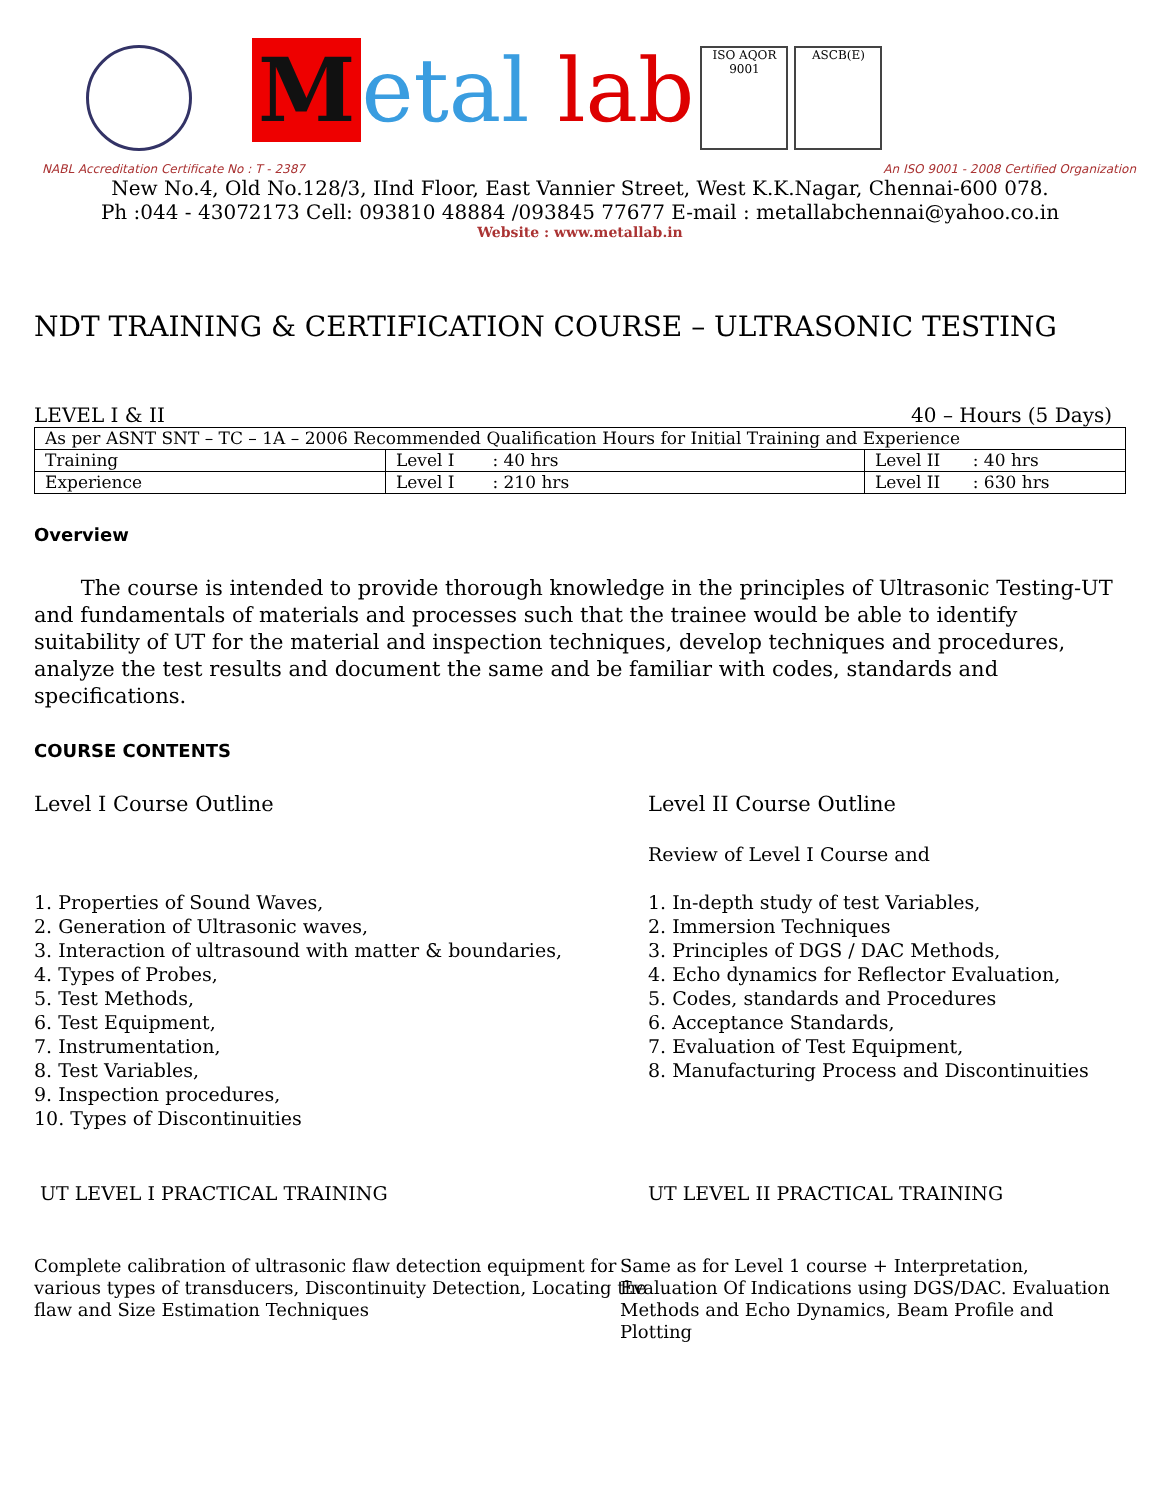Metal lab
ISO AQOR 9001
ASCB(E)
NABL Accreditation Certificate No : T - 2387 An ISO 9001 - 2008 Certified Organization
New No.4, Old No.128/3, IInd Floor, East Vannier Street, West K.K.Nagar, Chennai-600 078.
Ph :044 - 43072173 Cell: 093810 48884 /093845 77677 E-mail : metallabchennai@yahoo.co.in
Website : www.metallab.in
NDT TRAINING & CERTIFICATION COURSE – ULTRASONIC TESTING
LEVEL I & II 40 – Hours (5 Days)
| As per ASNT SNT – TC – 1A – 2006 Recommended Qualification Hours for Initial Training and Experience | | |
| Training | Level I : 40 hrs | Level II : 40 hrs |
| Experience | Level I : 210 hrs | Level II : 630 hrs |
Overview
The course is intended to provide thorough knowledge in the principles of Ultrasonic Testing-UT and fundamentals of materials and processes such that the trainee would be able to identify suitability of UT for the material and inspection techniques, develop techniques and procedures, analyze the test results and document the same and be familiar with codes, standards and specifications.
COURSE CONTENTS
Level I Course Outline
1. Properties of Sound Waves,
2. Generation of Ultrasonic waves,
3. Interaction of ultrasound with matter & boundaries,
4. Types of Probes,
5. Test Methods,
6. Test Equipment,
7. Instrumentation,
8. Test Variables,
9. Inspection procedures,
10. Types of Discontinuities
Level II Course Outline
Review of Level I Course and
1. In-depth study of test Variables,
2. Immersion Techniques
3. Principles of DGS / DAC Methods,
4. Echo dynamics for Reflector Evaluation,
5. Codes, standards and Procedures
6. Acceptance Standards,
7. Evaluation of Test Equipment,
8. Manufacturing Process and Discontinuities
UT LEVEL I PRACTICAL TRAINING
Complete calibration of ultrasonic flaw detection equipment for various types of transducers, Discontinuity Detection, Locating the flaw and Size Estimation Techniques
UT LEVEL II PRACTICAL TRAINING
Same as for Level 1 course + Interpretation, Evaluation Of Indications using DGS/DAC. Evaluation Methods and Echo Dynamics, Beam Profile and Plotting